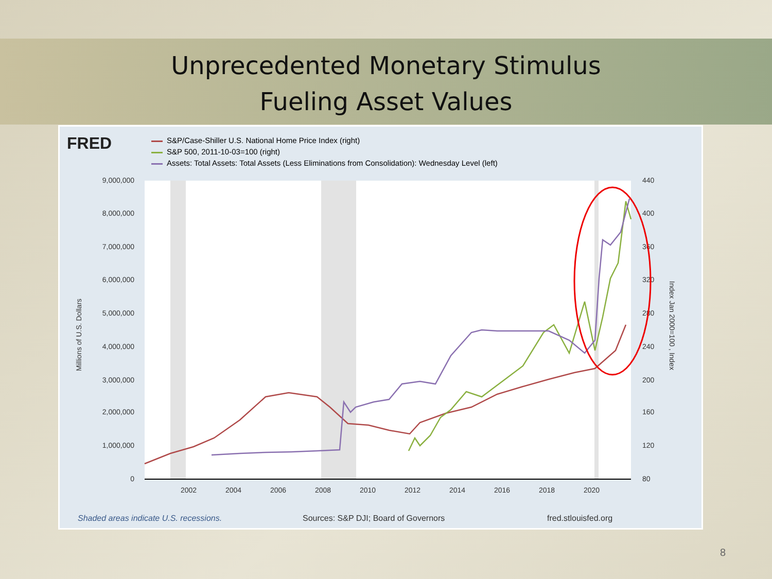Unprecedented Monetary Stimulus
Fueling Asset Values
FRED
S&P/Case-Shiller U.S. National Home Price Index (right)
S&P 500, 2011-10-03=100 (right)
Assets: Total Assets: Total Assets (Less Eliminations from Consolidation): Wednesday Level (left)
9,000,000
8,000,000
7,000,000
6,000,000
5,000,000
4,000,000
3,000,000
2,000,000
1,000,000
0
440
400
360
320
280
240
200
160
120
80
2002
2004
2006
2008
2010
2012
2014
2016
2018
2020
Millions of U.S. Dollars
Index Jan 2000=100 , Index
Shaded areas indicate U.S. recessions.
Sources: S&P DJI; Board of Governors
fred.stlouisfed.org
8